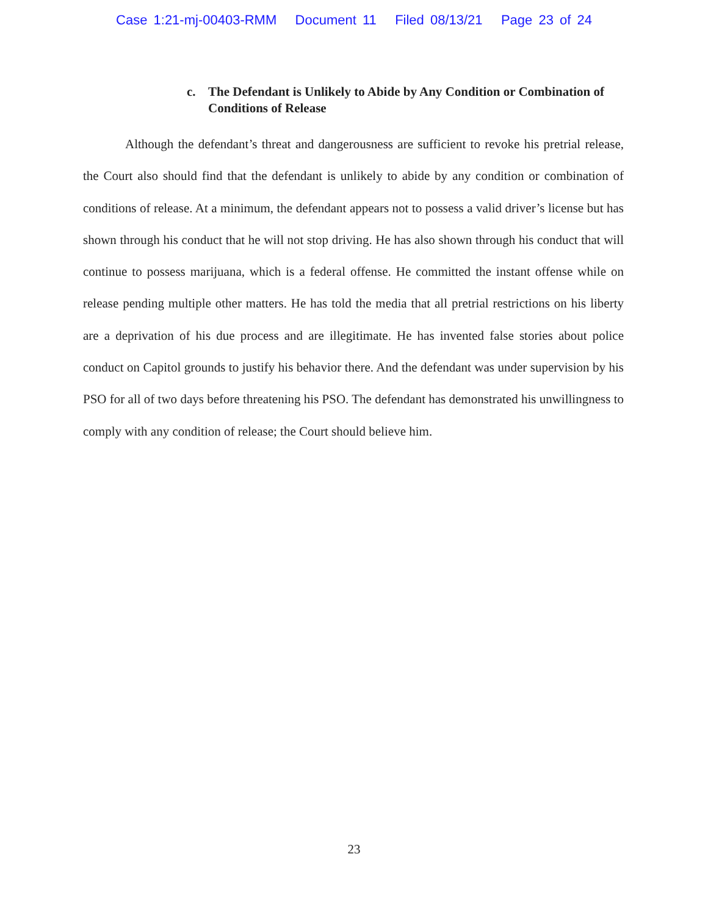Case 1:21-mj-00403-RMM Document 11 Filed 08/13/21 Page 23 of 24
c. The Defendant is Unlikely to Abide by Any Condition or Combination of Conditions of Release
Although the defendant’s threat and dangerousness are sufficient to revoke his pretrial release, the Court also should find that the defendant is unlikely to abide by any condition or combination of conditions of release. At a minimum, the defendant appears not to possess a valid driver’s license but has shown through his conduct that he will not stop driving. He has also shown through his conduct that will continue to possess marijuana, which is a federal offense. He committed the instant offense while on release pending multiple other matters. He has told the media that all pretrial restrictions on his liberty are a deprivation of his due process and are illegitimate. He has invented false stories about police conduct on Capitol grounds to justify his behavior there. And the defendant was under supervision by his PSO for all of two days before threatening his PSO. The defendant has demonstrated his unwillingness to comply with any condition of release; the Court should believe him.
23